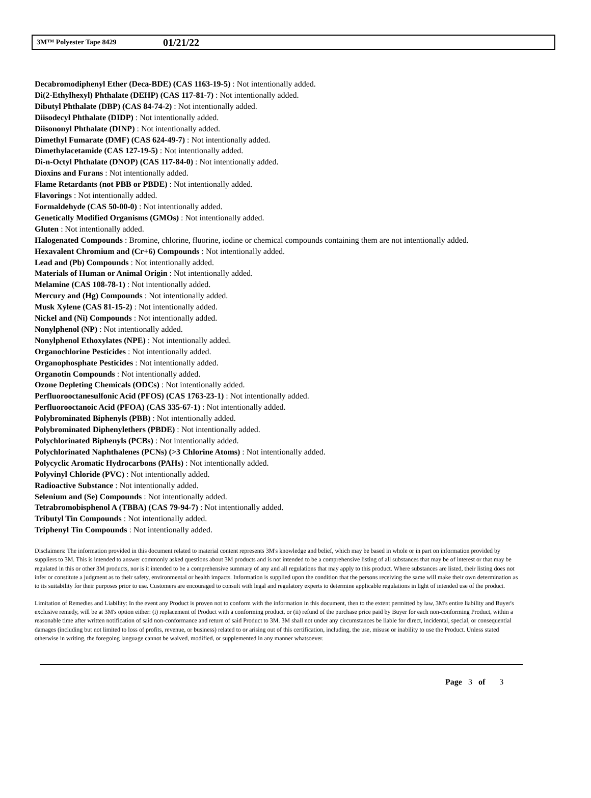3M™ Polyester Tape 8429 01/21/22
Decabromodiphenyl Ether (Deca-BDE) (CAS 1163-19-5) : Not intentionally added.
Di(2-Ethylhexyl) Phthalate (DEHP) (CAS 117-81-7) : Not intentionally added.
Dibutyl Phthalate (DBP) (CAS 84-74-2) : Not intentionally added.
Diisodecyl Phthalate (DIDP) : Not intentionally added.
Diisononyl Phthalate (DINP) : Not intentionally added.
Dimethyl Fumarate (DMF) (CAS 624-49-7) : Not intentionally added.
Dimethylacetamide (CAS 127-19-5) : Not intentionally added.
Di-n-Octyl Phthalate (DNOP) (CAS 117-84-0) : Not intentionally added.
Dioxins and Furans : Not intentionally added.
Flame Retardants (not PBB or PBDE) : Not intentionally added.
Flavorings : Not intentionally added.
Formaldehyde (CAS 50-00-0) : Not intentionally added.
Genetically Modified Organisms (GMOs) : Not intentionally added.
Gluten : Not intentionally added.
Halogenated Compounds : Bromine, chlorine, fluorine, iodine or chemical compounds containing them are not intentionally added.
Hexavalent Chromium and (Cr+6) Compounds : Not intentionally added.
Lead and (Pb) Compounds : Not intentionally added.
Materials of Human or Animal Origin : Not intentionally added.
Melamine (CAS 108-78-1) : Not intentionally added.
Mercury and (Hg) Compounds : Not intentionally added.
Musk Xylene (CAS 81-15-2) : Not intentionally added.
Nickel and (Ni) Compounds : Not intentionally added.
Nonylphenol (NP) : Not intentionally added.
Nonylphenol Ethoxylates (NPE) : Not intentionally added.
Organochlorine Pesticides : Not intentionally added.
Organophosphate Pesticides : Not intentionally added.
Organotin Compounds : Not intentionally added.
Ozone Depleting Chemicals (ODCs) : Not intentionally added.
Perfluorooctanesulfonic Acid (PFOS) (CAS 1763-23-1) : Not intentionally added.
Perfluorooctanoic Acid (PFOA) (CAS 335-67-1) : Not intentionally added.
Polybrominated Biphenyls (PBB) : Not intentionally added.
Polybrominated Diphenylethers (PBDE) : Not intentionally added.
Polychlorinated Biphenyls (PCBs) : Not intentionally added.
Polychlorinated Naphthalenes (PCNs) (>3 Chlorine Atoms) : Not intentionally added.
Polycyclic Aromatic Hydrocarbons (PAHs) : Not intentionally added.
Polyvinyl Chloride (PVC) : Not intentionally added.
Radioactive Substance : Not intentionally added.
Selenium and (Se) Compounds : Not intentionally added.
Tetrabromobisphenol A (TBBA) (CAS 79-94-7) : Not intentionally added.
Tributyl Tin Compounds : Not intentionally added.
Triphenyl Tin Compounds : Not intentionally added.
Disclaimers: The information provided in this document related to material content represents 3M's knowledge and belief, which may be based in whole or in part on information provided by suppliers to 3M. This is intended to answer commonly asked questions about 3M products and is not intended to be a comprehensive listing of all substances that may be of interest or that may be regulated in this or other 3M products, nor is it intended to be a comprehensive summary of any and all regulations that may apply to this product. Where substances are listed, their listing does not infer or constitute a judgment as to their safety, environmental or health impacts. Information is supplied upon the condition that the persons receiving the same will make their own determination as to its suitability for their purposes prior to use. Customers are encouraged to consult with legal and regulatory experts to determine applicable regulations in light of intended use of the product.
Limitation of Remedies and Liability: In the event any Product is proven not to conform with the information in this document, then to the extent permitted by law, 3M's entire liability and Buyer's exclusive remedy, will be at 3M's option either: (i) replacement of Product with a conforming product, or (ii) refund of the purchase price paid by Buyer for each non-conforming Product, within a reasonable time after written notification of said non-conformance and return of said Product to 3M. 3M shall not under any circumstances be liable for direct, incidental, special, or consequential damages (including but not limited to loss of profits, revenue, or business) related to or arising out of this certification, including, the use, misuse or inability to use the Product. Unless stated otherwise in writing, the foregoing language cannot be waived, modified, or supplemented in any manner whatsoever.
Page 3 of 3